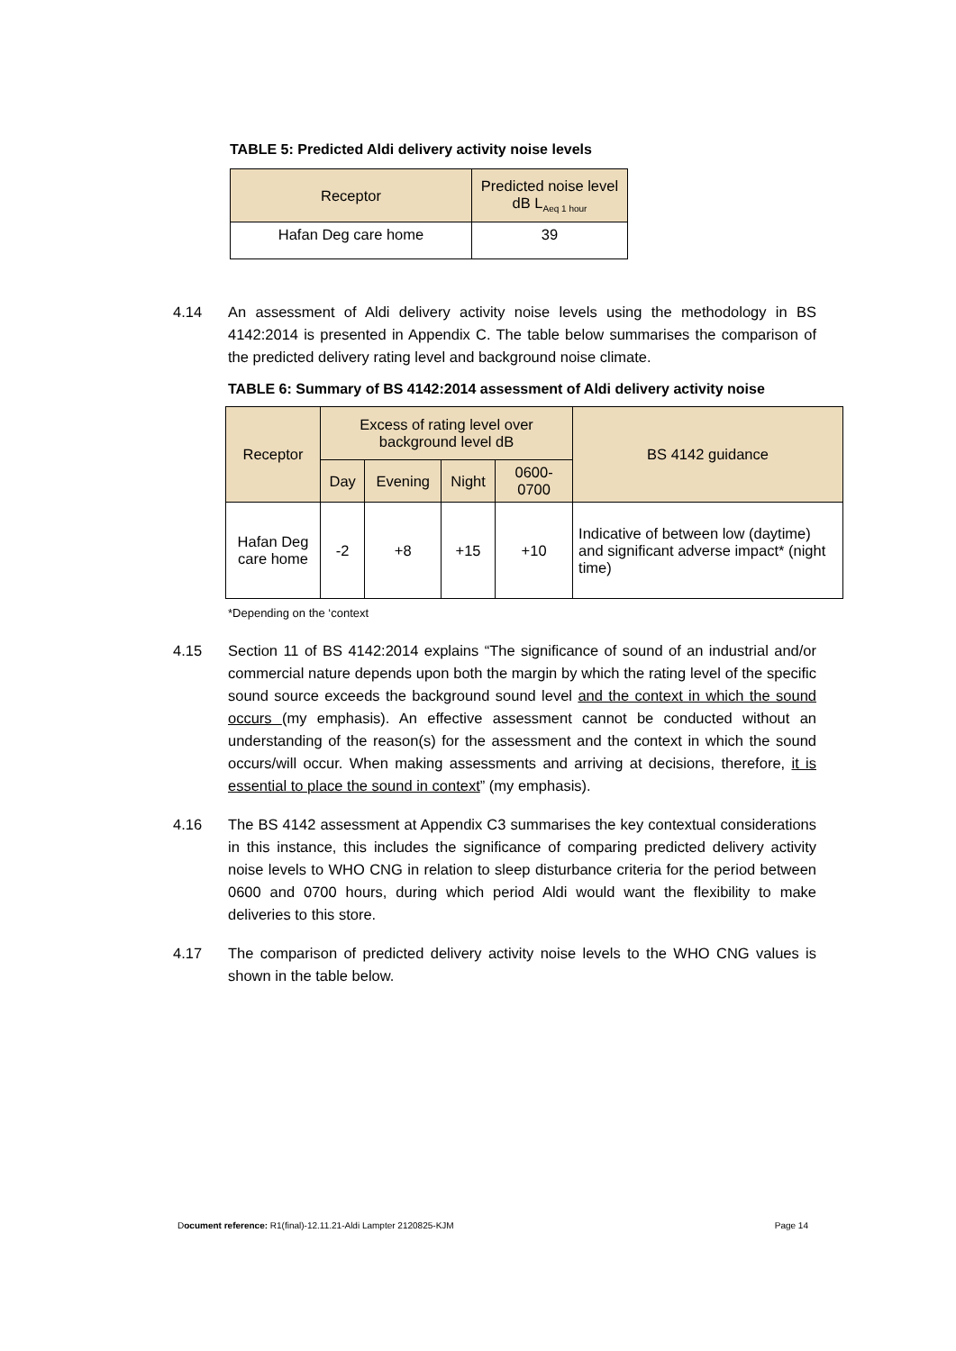TABLE 5: Predicted Aldi delivery activity noise levels
| Receptor | Predicted noise level dB L<sub>Aeq 1 hour</sub> |
| --- | --- |
| Hafan Deg care home | 39 |
4.14 An assessment of Aldi delivery activity noise levels using the methodology in BS 4142:2014 is presented in Appendix C. The table below summarises the comparison of the predicted delivery rating level and background noise climate.
TABLE 6: Summary of BS 4142:2014 assessment of Aldi delivery activity noise
| Receptor | Excess of rating level over background level dB | | | | BS 4142 guidance |
| --- | --- | --- | --- | --- | --- |
| | Day | Evening | Night | 0600-0700 | |
| Hafan Deg care home | -2 | +8 | +15 | +10 | Indicative of between low (daytime) and significant adverse impact* (night time) |
*Depending on the ‘context
4.15 Section 11 of BS 4142:2014 explains “The significance of sound of an industrial and/or commercial nature depends upon both the margin by which the rating level of the specific sound source exceeds the background sound level and the context in which the sound occurs (my emphasis). An effective assessment cannot be conducted without an understanding of the reason(s) for the assessment and the context in which the sound occurs/will occur. When making assessments and arriving at decisions, therefore, it is essential to place the sound in context” (my emphasis).
4.16 The BS 4142 assessment at Appendix C3 summarises the key contextual considerations in this instance, this includes the significance of comparing predicted delivery activity noise levels to WHO CNG in relation to sleep disturbance criteria for the period between 0600 and 0700 hours, during which period Aldi would want the flexibility to make deliveries to this store.
4.17 The comparison of predicted delivery activity noise levels to the WHO CNG values is shown in the table below.
Document reference: R1(final)-12.11.21-Aldi Lampter 2120825-KJM Page 14